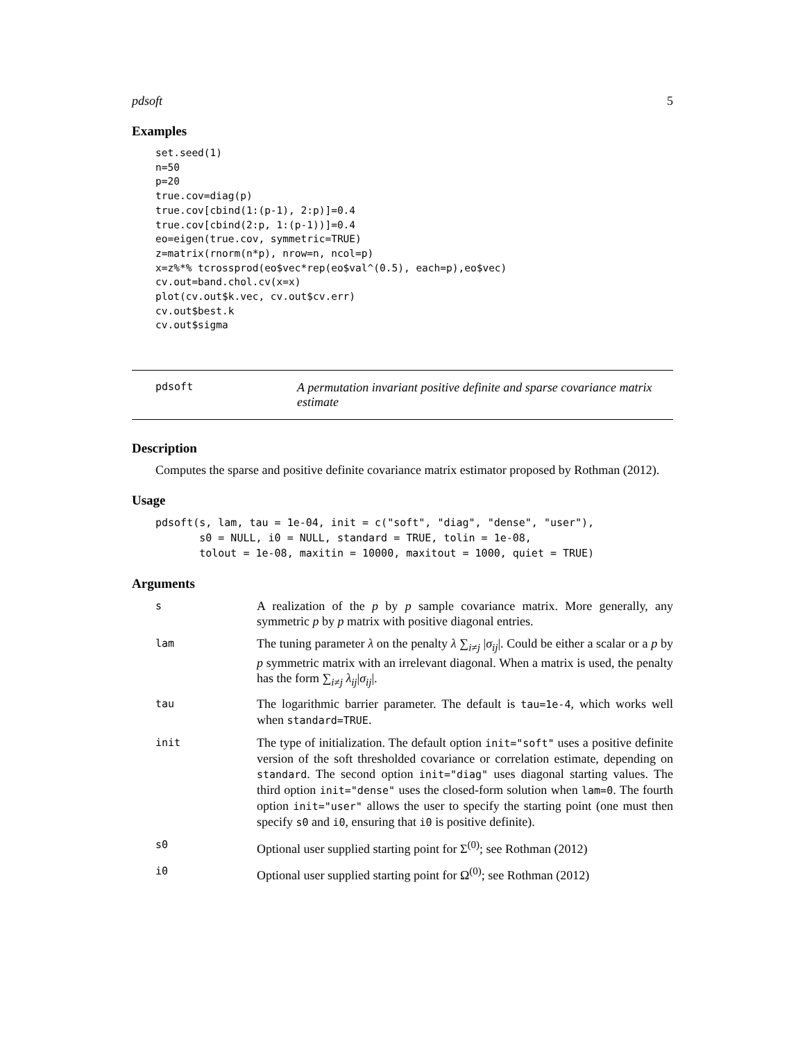pdsoft 5
Examples
set.seed(1)
n=50
p=20
true.cov=diag(p)
true.cov[cbind(1:(p-1), 2:p)]=0.4
true.cov[cbind(2:p, 1:(p-1))]=0.4
eo=eigen(true.cov, symmetric=TRUE)
z=matrix(rnorm(n*p), nrow=n, ncol=p)
x=z%*% tcrossprod(eo$vec*rep(eo$val^(0.5), each=p),eo$vec)
cv.out=band.chol.cv(x=x)
plot(cv.out$k.vec, cv.out$cv.err)
cv.out$best.k
cv.out$sigma
pdsoft A permutation invariant positive definite and sparse covariance matrix estimate
Description
Computes the sparse and positive definite covariance matrix estimator proposed by Rothman (2012).
Usage
pdsoft(s, lam, tau = 1e-04, init = c("soft", "diag", "dense", "user"),
       s0 = NULL, i0 = NULL, standard = TRUE, tolin = 1e-08,
       tolout = 1e-08, maxitin = 10000, maxitout = 1000, quiet = TRUE)
Arguments
| s | A realization of the p by p sample covariance matrix. More generally, any symmetric p by p matrix with positive diagonal entries. |
| lam | The tuning parameter λ on the penalty λ ∑<sub>i≠j</sub> / σ<sub>ij</sub>/. Could be either a scalar or a p by p symmetric matrix with an irrelevant diagonal. When a matrix is used, the penalty has the form ∑<sub>i≠j</sub> λ<sub>ij</sub>/ σ<sub>ij</sub>/. |
| tau | The logarithmic barrier parameter. The default is tau=1e-4 , which works well when standard=TRUE . |
| init | The type of initialization. The default option init="soft" uses a positive definite version of the soft thresholded covariance or correlation estimate, depending on standard . The second option init="diag" uses diagonal starting values. The third option init="dense" uses the closed-form solution when lam=0 . The fourth option init="user" allows the user to specify the starting point (one must then specify s0 and i0 , ensuring that i0 is positive definite). |
| s0 | Optional user supplied starting point for Σ<sup>(0)</sup>; see Rothman (2012) |
| i0 | Optional user supplied starting point for Ω<sup>(0)</sup>; see Rothman (2012) |